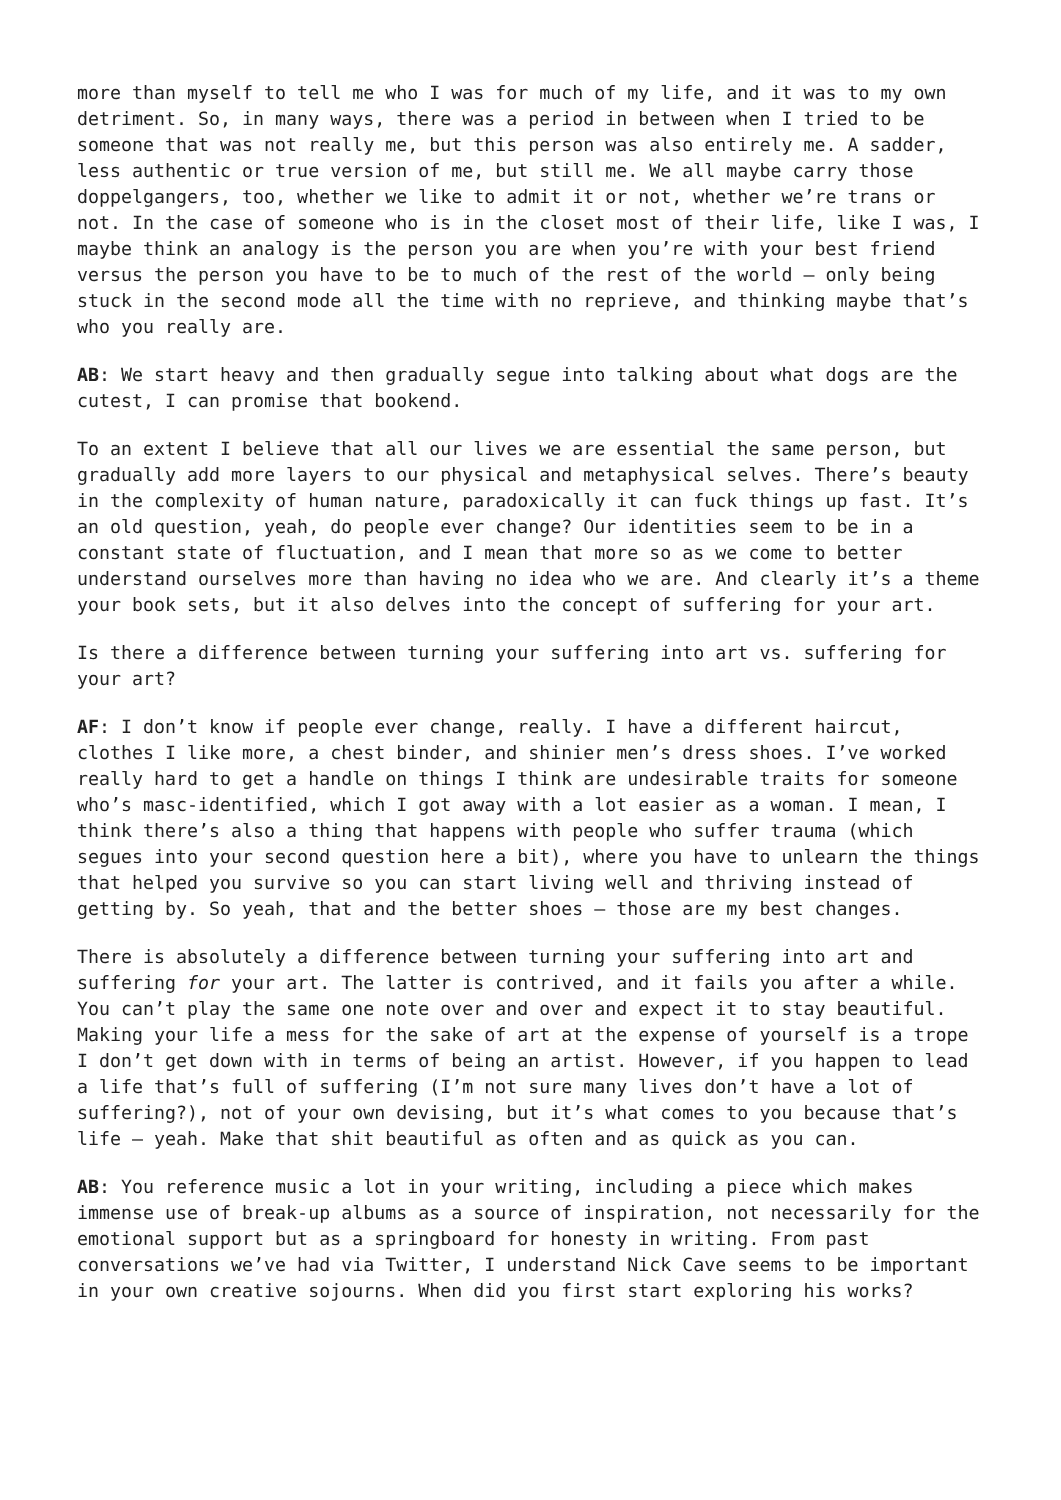more than myself to tell me who I was for much of my life, and it was to my own detriment. So, in many ways, there was a period in between when I tried to be someone that was not really me, but this person was also entirely me. A sadder, less authentic or true version of me, but still me. We all maybe carry those doppelgangers, too, whether we like to admit it or not, whether we’re trans or not. In the case of someone who is in the closet most of their life, like I was, I maybe think an analogy is the person you are when you’re with your best friend versus the person you have to be to much of the rest of the world – only being stuck in the second mode all the time with no reprieve, and thinking maybe that’s who you really are.
AB: We start heavy and then gradually segue into talking about what dogs are the cutest, I can promise that bookend.
To an extent I believe that all our lives we are essential the same person, but gradually add more layers to our physical and metaphysical selves. There’s beauty in the complexity of human nature, paradoxically it can fuck things up fast. It’s an old question, yeah, do people ever change? Our identities seem to be in a constant state of fluctuation, and I mean that more so as we come to better understand ourselves more than having no idea who we are. And clearly it’s a theme your book sets, but it also delves into the concept of suffering for your art.
Is there a difference between turning your suffering into art vs. suffering for your art?
AF: I don’t know if people ever change, really. I have a different haircut, clothes I like more, a chest binder, and shinier men’s dress shoes. I’ve worked really hard to get a handle on things I think are undesirable traits for someone who’s masc-identified, which I got away with a lot easier as a woman. I mean, I think there’s also a thing that happens with people who suffer trauma (which segues into your second question here a bit), where you have to unlearn the things that helped you survive so you can start living well and thriving instead of getting by. So yeah, that and the better shoes – those are my best changes.
There is absolutely a difference between turning your suffering into art and suffering for your art. The latter is contrived, and it fails you after a while. You can’t play the same one note over and over and expect it to stay beautiful. Making your life a mess for the sake of art at the expense of yourself is a trope I don’t get down with in terms of being an artist. However, if you happen to lead a life that’s full of suffering (I’m not sure many lives don’t have a lot of suffering?), not of your own devising, but it’s what comes to you because that’s life – yeah. Make that shit beautiful as often and as quick as you can.
AB: You reference music a lot in your writing, including a piece which makes immense use of break-up albums as a source of inspiration, not necessarily for the emotional support but as a springboard for honesty in writing. From past conversations we’ve had via Twitter, I understand Nick Cave seems to be important in your own creative sojourns. When did you first start exploring his works?